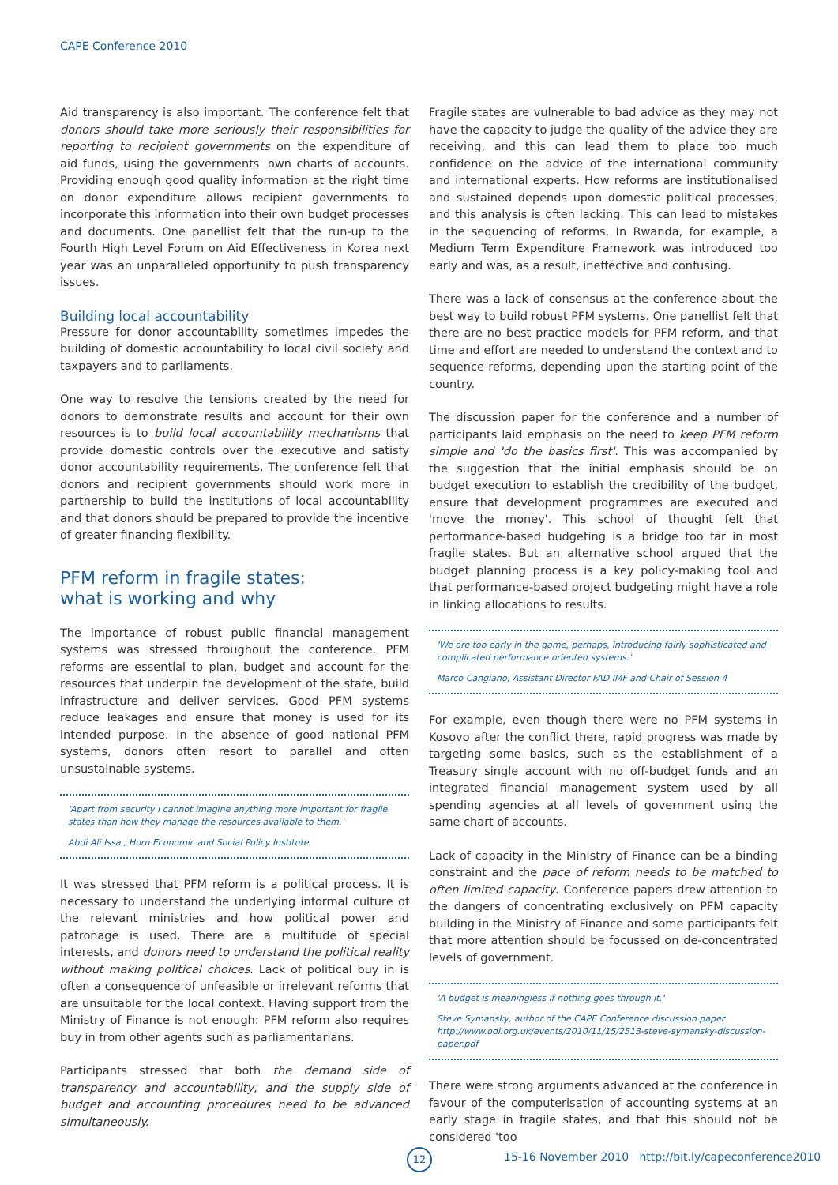CAPE Conference 2010
Aid transparency is also important. The conference felt that donors should take more seriously their responsibilities for reporting to recipient governments on the expenditure of aid funds, using the governments' own charts of accounts. Providing enough good quality information at the right time on donor expenditure allows recipient governments to incorporate this information into their own budget processes and documents. One panellist felt that the run-up to the Fourth High Level Forum on Aid Effectiveness in Korea next year was an unparalleled opportunity to push transparency issues.
Building local accountability
Pressure for donor accountability sometimes impedes the building of domestic accountability to local civil society and taxpayers and to parliaments.
One way to resolve the tensions created by the need for donors to demonstrate results and account for their own resources is to build local accountability mechanisms that provide domestic controls over the executive and satisfy donor accountability requirements. The conference felt that donors and recipient governments should work more in partnership to build the institutions of local accountability and that donors should be prepared to provide the incentive of greater financing flexibility.
PFM reform in fragile states:
what is working and why
The importance of robust public financial management systems was stressed throughout the conference. PFM reforms are essential to plan, budget and account for the resources that underpin the development of the state, build infrastructure and deliver services. Good PFM systems reduce leakages and ensure that money is used for its intended purpose. In the absence of good national PFM systems, donors often resort to parallel and often unsustainable systems.
'Apart from security I cannot imagine anything more important for fragile states than how they manage the resources available to them.'
Abdi Ali Issa , Horn Economic and Social Policy Institute
It was stressed that PFM reform is a political process. It is necessary to understand the underlying informal culture of the relevant ministries and how political power and patronage is used. There are a multitude of special interests, and donors need to understand the political reality without making political choices. Lack of political buy in is often a consequence of unfeasible or irrelevant reforms that are unsuitable for the local context. Having support from the Ministry of Finance is not enough: PFM reform also requires buy in from other agents such as parliamentarians.
Participants stressed that both the demand side of transparency and accountability, and the supply side of budget and accounting procedures need to be advanced simultaneously.
Fragile states are vulnerable to bad advice as they may not have the capacity to judge the quality of the advice they are receiving, and this can lead them to place too much confidence on the advice of the international community and international experts. How reforms are institutionalised and sustained depends upon domestic political processes, and this analysis is often lacking. This can lead to mistakes in the sequencing of reforms. In Rwanda, for example, a Medium Term Expenditure Framework was introduced too early and was, as a result, ineffective and confusing.
There was a lack of consensus at the conference about the best way to build robust PFM systems. One panellist felt that there are no best practice models for PFM reform, and that time and effort are needed to understand the context and to sequence reforms, depending upon the starting point of the country.
The discussion paper for the conference and a number of participants laid emphasis on the need to keep PFM reform simple and 'do the basics first'. This was accompanied by the suggestion that the initial emphasis should be on budget execution to establish the credibility of the budget, ensure that development programmes are executed and 'move the money'. This school of thought felt that performance-based budgeting is a bridge too far in most fragile states. But an alternative school argued that the budget planning process is a key policy-making tool and that performance-based project budgeting might have a role in linking allocations to results.
'We are too early in the game, perhaps, introducing fairly sophisticated and complicated performance oriented systems.'
Marco Cangiano, Assistant Director FAD IMF and Chair of Session 4
For example, even though there were no PFM systems in Kosovo after the conflict there, rapid progress was made by targeting some basics, such as the establishment of a Treasury single account with no off-budget funds and an integrated financial management system used by all spending agencies at all levels of government using the same chart of accounts.
Lack of capacity in the Ministry of Finance can be a binding constraint and the pace of reform needs to be matched to often limited capacity. Conference papers drew attention to the dangers of concentrating exclusively on PFM capacity building in the Ministry of Finance and some participants felt that more attention should be focussed on de-concentrated levels of government.
'A budget is meaningless if nothing goes through it.'
Steve Symansky, author of the CAPE Conference discussion paper
http://www.odi.org.uk/events/2010/11/15/2513-steve-symansky-discussion-paper.pdf
There were strong arguments advanced at the conference in favour of the computerisation of accounting systems at an early stage in fragile states, and that this should not be considered 'too
12
15-16 November 2010 http://bit.ly/capeconference2010